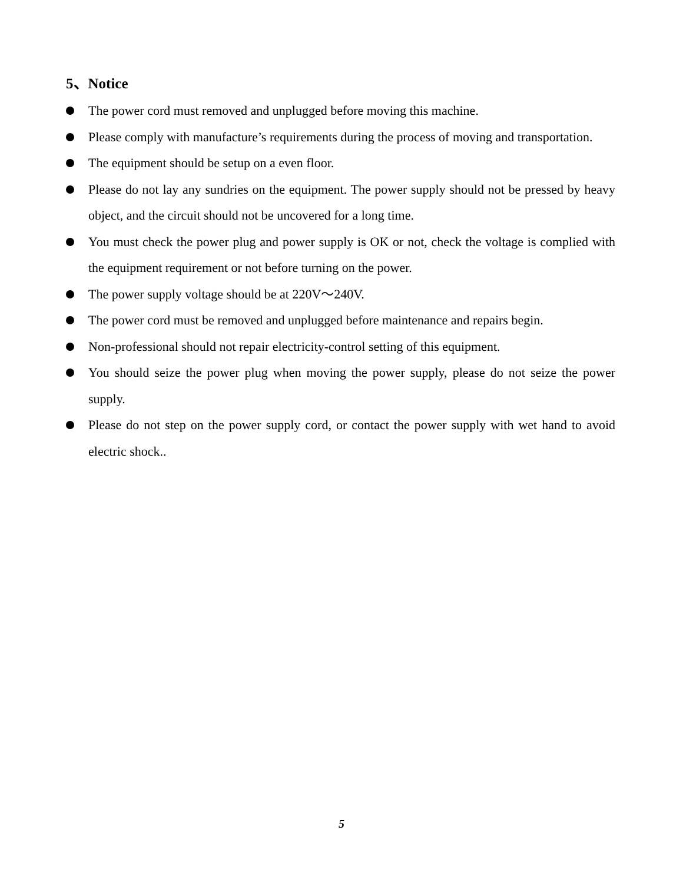5、Notice
The power cord must removed and unplugged before moving this machine.
Please comply with manufacture’s requirements during the process of moving and transportation.
The equipment should be setup on a even floor.
Please do not lay any sundries on the equipment. The power supply should not be pressed by heavy object, and the circuit should not be uncovered for a long time.
You must check the power plug and power supply is OK or not, check the voltage is complied with the equipment requirement or not before turning on the power.
The power supply voltage should be at 220V～240V.
The power cord must be removed and unplugged before maintenance and repairs begin.
Non-professional should not repair electricity-control setting of this equipment.
You should seize the power plug when moving the power supply, please do not seize the power supply.
Please do not step on the power supply cord, or contact the power supply with wet hand to avoid electric shock..
5